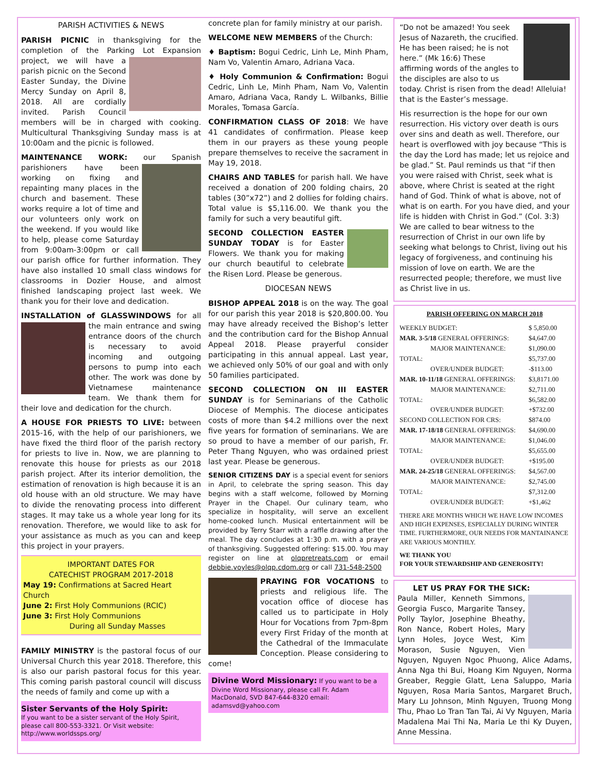PARISH ACTIVITIES & NEWS
PARISH PICNIC in thanksgiving for the completion of the Parking Lot Expansion project, we will have a parish picnic on the Second Easter Sunday, the Divine Mercy Sunday on April 8, 2018. All are cordially invited. Parish Council members will be in charged with cooking. Multicultural Thanksgiving Sunday mass is at 10:00am and the picnic is followed.
MAINTENANCE WORK: our Spanish parish ioners have been working on fixing and repainting many places in the church and basement. These works require a lot of time and our volunteers only work on the weekend. If you would like to help, please come Saturday from 9:00am-3:00pm or call our parish office for further information. They have also installed 10 small class windows for classrooms in Dozier House, and almost finished landscaping project last week. We thank you for their love and dedication.
INSTALLATION of GLASSWINDOWS for all the main entrance and swing entrance doors of the church is necessary to avoid incoming and outgoing persons to pump into each other. The work was done by Vietnamese maintenance team. We thank them for their love and dedication for the church.
A HOUSE FOR PRIESTS TO LIVE: between 2015-16, with the help of our parishioners, we have fixed the third floor of the parish rectory for priests to live in. Now, we are planning to renovate this house for priests as our 2018 parish project. After its interior demolition, the estimation of renovation is high because it is an old house with an old structure. We may have to divide the renovating process into different stages. It may take us a whole year long for its renovation. Therefore, we would like to ask for your assistance as much as you can and keep this project in your prayers.
IMPORTANT DATES FOR
CATECHIST PROGRAM 2017-2018
May 19: Confirmations at Sacred Heart Church
June 2: First Holy Communions (RCIC)
June 3: First Holy Communions
During all Sunday Masses
FAMILY MINISTRY is the pastoral focus of our Universal Church this year 2018. Therefore, this is also our parish pastoral focus for this year. This coming parish pastoral council will discuss the needs of family and come up with a
Sister Servants of the Holy Spirit:
If you want to be a sister servant of the Holy Spirit, please call 800-553-3321. Or Visit website: http://www.worldssps.org/
concrete plan for family ministry at our parish.
WELCOME NEW MEMBERS of the Church:
♦ Baptism: Bogui Cedric, Linh Le, Minh Pham, Nam Vo, Valentin Amaro, Adriana Vaca.
♦ Holy Communion & Confirmation: Bogui Cedric, Linh Le, Minh Pham, Nam Vo, Valentin Amaro, Adriana Vaca, Randy L. Wilbanks, Billie Morales, Tomasa García.
CONFIRMATION CLASS OF 2018: We have 41 candidates of confirmation. Please keep them in our prayers as these young people prepare themselves to receive the sacrament in May 19, 2018.
CHAIRS AND TABLES for parish hall. We have received a donation of 200 folding chairs, 20 tables (30”x72”) and 2 dollies for folding chairs. Total value is $5,116.00. We thank you the family for such a very beautiful gift.
SECOND COLLECTION EASTER SUNDAY TODAY is for Easter Flowers. We thank you for making our church beautiful to celebrate the Risen Lord. Please be generous.
DIOCESAN NEWS
BISHOP APPEAL 2018 is on the way. The goal for our parish this year 2018 is $20,800.00. You may have already received the Bishop’s letter and the contribution card for the Bishop Annual Appeal 2018. Please prayerful consider participating in this annual appeal. Last year, we achieved only 50% of our goal and with only 50 families participated.
SECOND COLLECTION ON III EASTER SUNDAY is for Seminarians of the Catholic Diocese of Memphis. The diocese anticipates costs of more than $4.2 millions over the next five years for formation of seminarians. We are so proud to have a member of our parish, Fr. Peter Thang Nguyen, who was ordained priest last year. Please be generous.
SENIOR CITIZENS DAY is a special event for seniors in April, to celebrate the spring season. This day begins with a staff welcome, followed by Morning Prayer in the Chapel. Our culinary team, who specialize in hospitality, will serve an excellent home-cooked lunch. Musical entertainment will be provided by Terry Starr with a raffle drawing after the meal. The day concludes at 1:30 p.m. with a prayer of thanksgiving. Suggested offering: $15.00. You may register on line at olqpretreats.com or email debbie.voyles@olqp.cdom.org or call 731-548-2500
PRAYING FOR VOCATIONS to priests and religious life. The vocation office of diocese has called us to participate in Holy Hour for Vocations from 7pm-8pm every First Friday of the month at the Cathedral of the Immaculate Conception. Please considering to come!
Divine Word Missionary: If you want to be a Divine Word Missionary, please call Fr. Adam MacDonald, SVD 847-644-8320 email: adamsvd@yahoo.com
“Do not be amazed! You seek Jesus of Nazareth, the crucified. He has been raised; he is not here.” (Mk 16:6) These affirming words of the angles to the disciples are also to us today. Christ is risen from the dead! Alleluia! that is the Easter’s message.
His resurrection is the hope for our own resurrection. His victory over death is ours over sins and death as well. Therefore, our heart is overflowed with joy because “This is the day the Lord has made; let us rejoice and be glad.” St. Paul reminds us that “if then you were raised with Christ, seek what is above, where Christ is seated at the right hand of God. Think of what is above, not of what is on earth. For you have died, and your life is hidden with Christ in God.” (Col. 3:3) We are called to bear witness to the resurrection of Christ in our own life by seeking what belongs to Christ, living out his legacy of forgiveness, and continuing his mission of love on earth. We are the resurrected people; therefore, we must live as Christ live in us.
| PARISH OFFERING ON MARCH 2018 | |
| --- | --- |
| WEEKLY BUDGET: | $ 5,850.00 |
| MAR. 3-5/18 GENERAL OFFERINGS: | $4,647.00 |
| MAJOR MAINTENANCE: | $1,090.00 |
| TOTAL: | $5,737.00 |
| OVER/UNDER BUDGET: | -$113.00 |
| MAR. 10-11/18 GENERAL OFFERINGS: | $3,8171.00 |
| MAJOR MAINTENANCE: | $2,711.00 |
| TOTAL: | $6,582.00 |
| OVER/UNDER BUDGET: | +$732.00 |
| SECOND COLLECTION FOR CRS: | $874.00 |
| MAR. 17-18/18 GENERAL OFFERINGS: | $4,690.00 |
| MAJOR MAINTENANCE: | $1,046.00 |
| TOTAL: | $5,655.00 |
| OVER/UNDER BUDGET: | +$195.00 |
| MAR. 24-25/18 GENERAL OFFERINGS: | $4,567.00 |
| MAJOR MAINTENANCE: | $2,745.00 |
| TOTAL: | $7,312.00 |
| OVER/UNDER BUDGET: | +$1,462 |
THERE ARE MONTHS WHICH WE HAVE LOW INCOMES AND HIGH EXPENSES, ESPECIALLY DURING WINTER TIME. FURTHERMORE, OUR NEEDS FOR MANTAINANCE ARE VARIOUS MONTHLY.
WE THANK YOU
FOR YOUR STEWARDSHIP AND GENEROSITY!
LET US PRAY FOR THE SICK:
Paula Miller, Kenneth Simmons, Georgia Fusco, Margarite Tansey, Polly Taylor, Josephine Bheathy, Ron Nance, Robert Holes, Mary Lynn Holes, Joyce West, Kim Morason, Susie Nguyen, Vien Nguyen, Nguyen Ngoc Phuong, Alice Adams, Anna Nga thi Bui, Hoang Kim Nguyen, Norma Greaber, Reggie Glatt, Lena Saluppo, Maria Nguyen, Rosa Maria Santos, Margaret Bruch, Mary Lu Johnson, Minh Nguyen, Truong Mong Thu, Phao Lo Tran Tan Tai, Ai Vy Nguyen, Maria Madalena Mai Thi Na, Maria Le thi Ky Duyen, Anne Messina.